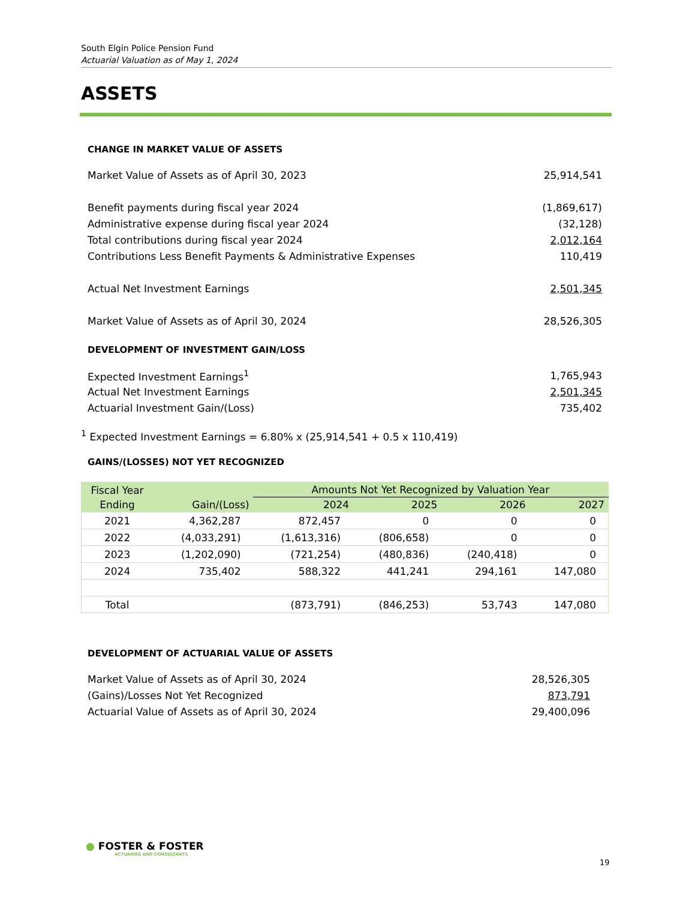South Elgin Police Pension Fund
Actuarial Valuation as of May 1, 2024
ASSETS
CHANGE IN MARKET VALUE OF ASSETS
| Market Value of Assets as of April 30, 2023 | 25,914,541 |
| Benefit payments during fiscal year 2024 | (1,869,617) |
| Administrative expense during fiscal year 2024 | (32,128) |
| Total contributions during fiscal year 2024 | 2,012,164 |
| Contributions Less Benefit Payments & Administrative Expenses | 110,419 |
| Actual Net Investment Earnings | 2,501,345 |
| Market Value of Assets as of April 30, 2024 | 28,526,305 |
DEVELOPMENT OF INVESTMENT GAIN/LOSS
| Expected Investment Earnings<sup>1</sup> | 1,765,943 |
| Actual Net Investment Earnings | 2,501,345 |
| Actuarial Investment Gain/(Loss) | 735,402 |
<sup>1</sup> Expected Investment Earnings = 6.80% x (25,914,541 + 0.5 x 110,419)
GAINS/(LOSSES) NOT YET RECOGNIZED
| Fiscal Year | | Amounts Not Yet Recognized by Valuation Year | | | |
| --- | --- | --- | --- | --- | --- |
| Ending | Gain/(Loss) | 2024 | 2025 | 2026 | 2027 |
| 2021 | 4,362,287 | 872,457 | 0 | 0 | 0 |
| 2022 | (4,033,291) | (1,613,316) | (806,658) | 0 | 0 |
| 2023 | (1,202,090) | (721,254) | (480,836) | (240,418) | 0 |
| 2024 | 735,402 | 588,322 | 441,241 | 294,161 | 147,080 |
| Total | | (873,791) | (846,253) | 53,743 | 147,080 |
DEVELOPMENT OF ACTUARIAL VALUE OF ASSETS
| Market Value of Assets as of April 30, 2024 | 28,526,305 |
| (Gains)/Losses Not Yet Recognized | 873,791 |
| Actuarial Value of Assets as of April 30, 2024 | 29,400,096 |
● FOSTER & FOSTER
ACTUARIES AND CONSULTANTS
19